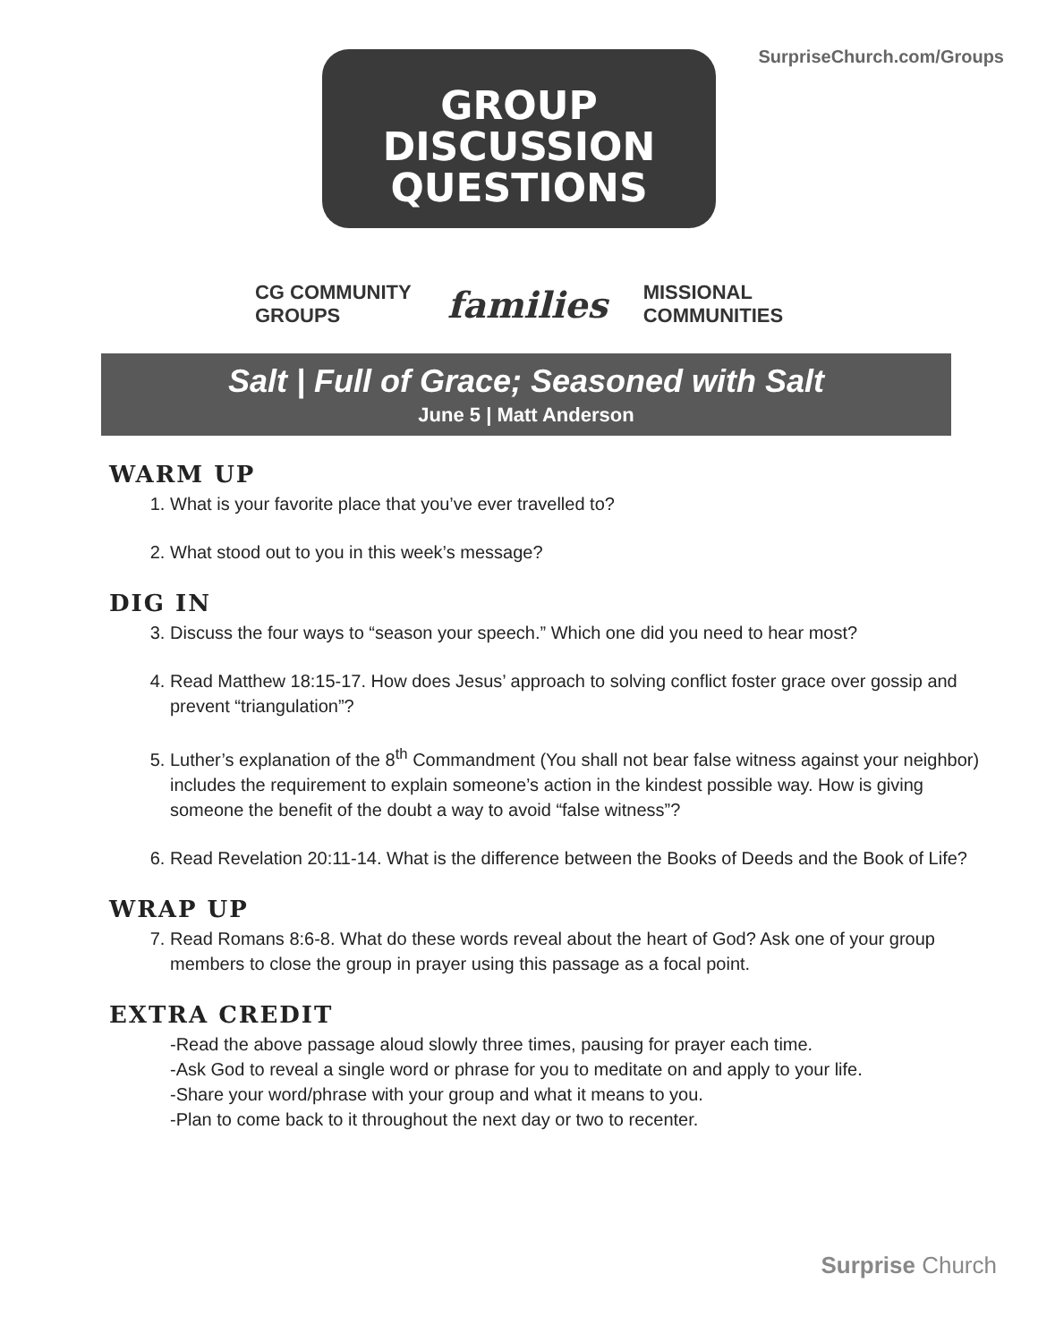SurpriseChurch.com/Groups
GROUP
DISCUSSION
QUESTIONS
CG COMMUNITY
GROUPS families MISSIONAL
COMMUNITIES
Salt | Full of Grace; Seasoned with Salt
June 5 | Matt Anderson
WARM UP
1. What is your favorite place that you’ve ever travelled to?
2. What stood out to you in this week’s message?
DIG IN
3. Discuss the four ways to “season your speech.” Which one did you need to hear most?
4. Read Matthew 18:15-17. How does Jesus’ approach to solving conflict foster grace over gossip and prevent “triangulation”?
5. Luther’s explanation of the 8<sup>th</sup> Commandment (You shall not bear false witness against your neighbor) includes the requirement to explain someone’s action in the kindest possible way. How is giving someone the benefit of the doubt a way to avoid “false witness”?
6. Read Revelation 20:11-14. What is the difference between the Books of Deeds and the Book of Life?
WRAP UP
7. Read Romans 8:6-8. What do these words reveal about the heart of God? Ask one of your group members to close the group in prayer using this passage as a focal point.
EXTRA CREDIT
-Read the above passage aloud slowly three times, pausing for prayer each time.
-Ask God to reveal a single word or phrase for you to meditate on and apply to your life.
-Share your word/phrase with your group and what it means to you.
-Plan to come back to it throughout the next day or two to recenter.
Surprise Church